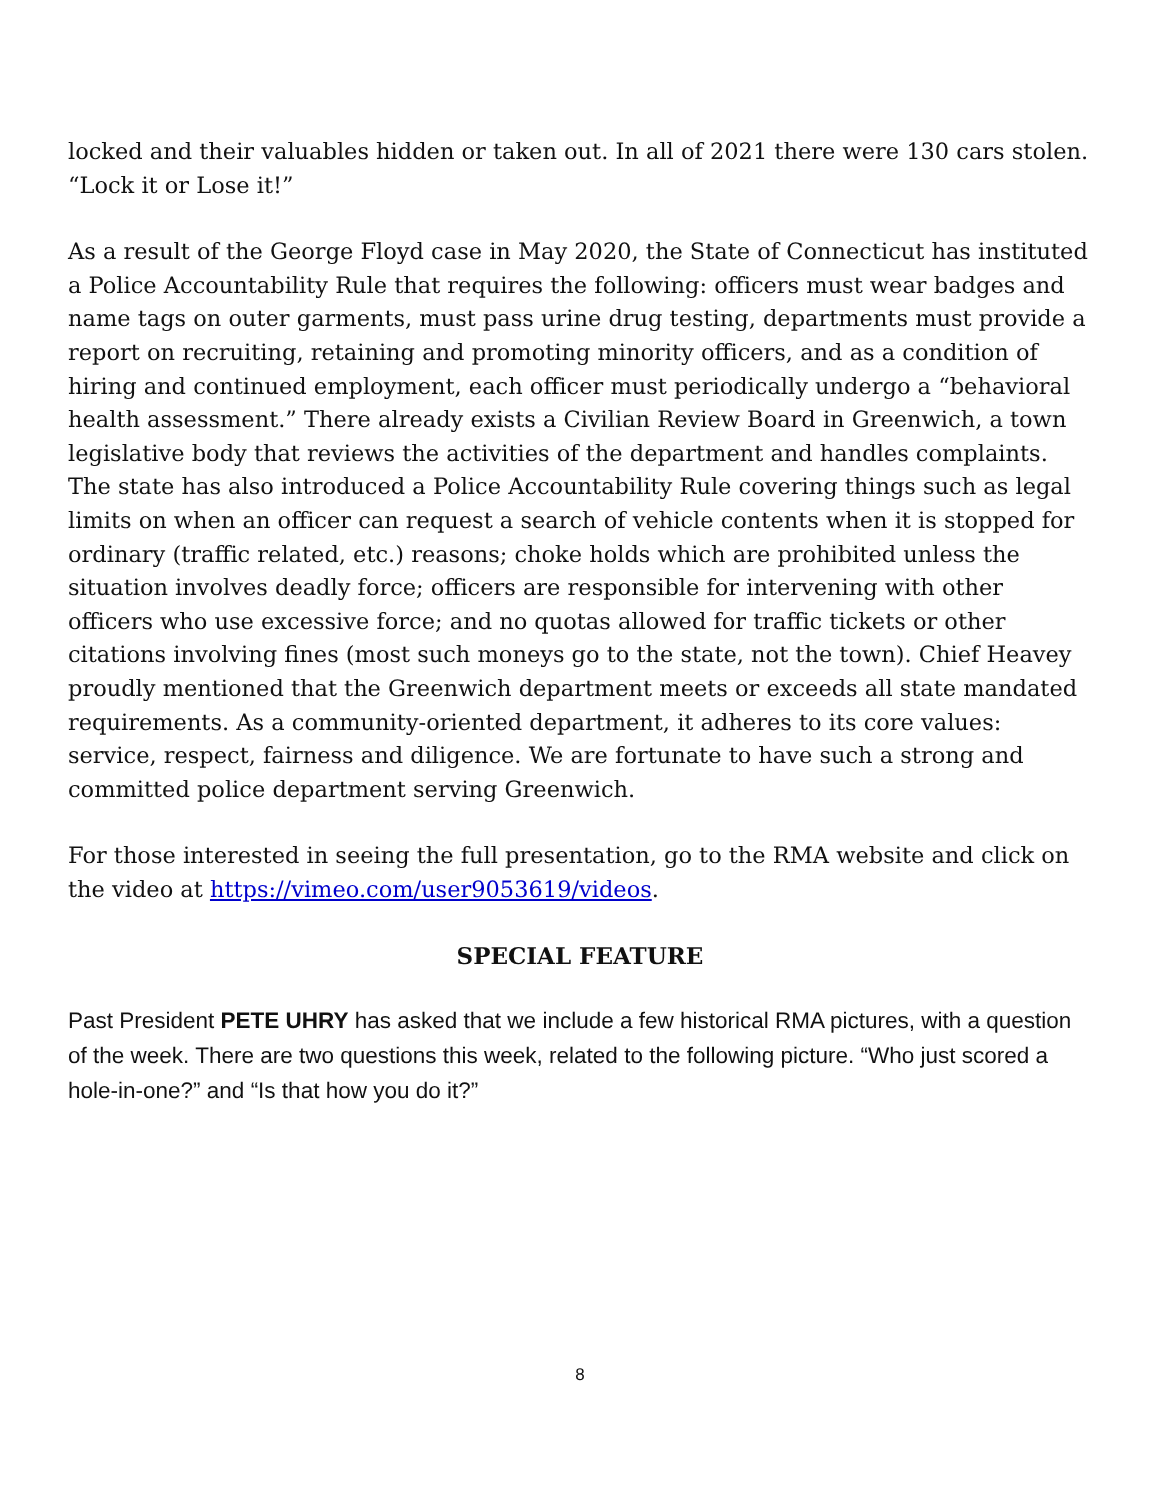locked and their valuables hidden or taken out. In all of 2021 there were 130 cars stolen. “Lock it or Lose it!”
As a result of the George Floyd case in May 2020, the State of Connecticut has instituted a Police Accountability Rule that requires the following: officers must wear badges and name tags on outer garments, must pass urine drug testing, departments must provide a report on recruiting, retaining and promoting minority officers, and as a condition of hiring and continued employment, each officer must periodically undergo a “behavioral health assessment.” There already exists a Civilian Review Board in Greenwich, a town legislative body that reviews the activities of the department and handles complaints. The state has also introduced a Police Accountability Rule covering things such as legal limits on when an officer can request a search of vehicle contents when it is stopped for ordinary (traffic related, etc.) reasons; choke holds which are prohibited unless the situation involves deadly force; officers are responsible for intervening with other officers who use excessive force; and no quotas allowed for traffic tickets or other citations involving fines (most such moneys go to the state, not the town). Chief Heavey proudly mentioned that the Greenwich department meets or exceeds all state mandated requirements. As a community-oriented department, it adheres to its core values: service, respect, fairness and diligence. We are fortunate to have such a strong and committed police department serving Greenwich.
For those interested in seeing the full presentation, go to the RMA website and click on the video at https://vimeo.com/user9053619/videos.
SPECIAL FEATURE
Past President PETE UHRY has asked that we include a few historical RMA pictures, with a question of the week. There are two questions this week, related to the following picture. “Who just scored a hole-in-one?” and “Is that how you do it?”
8